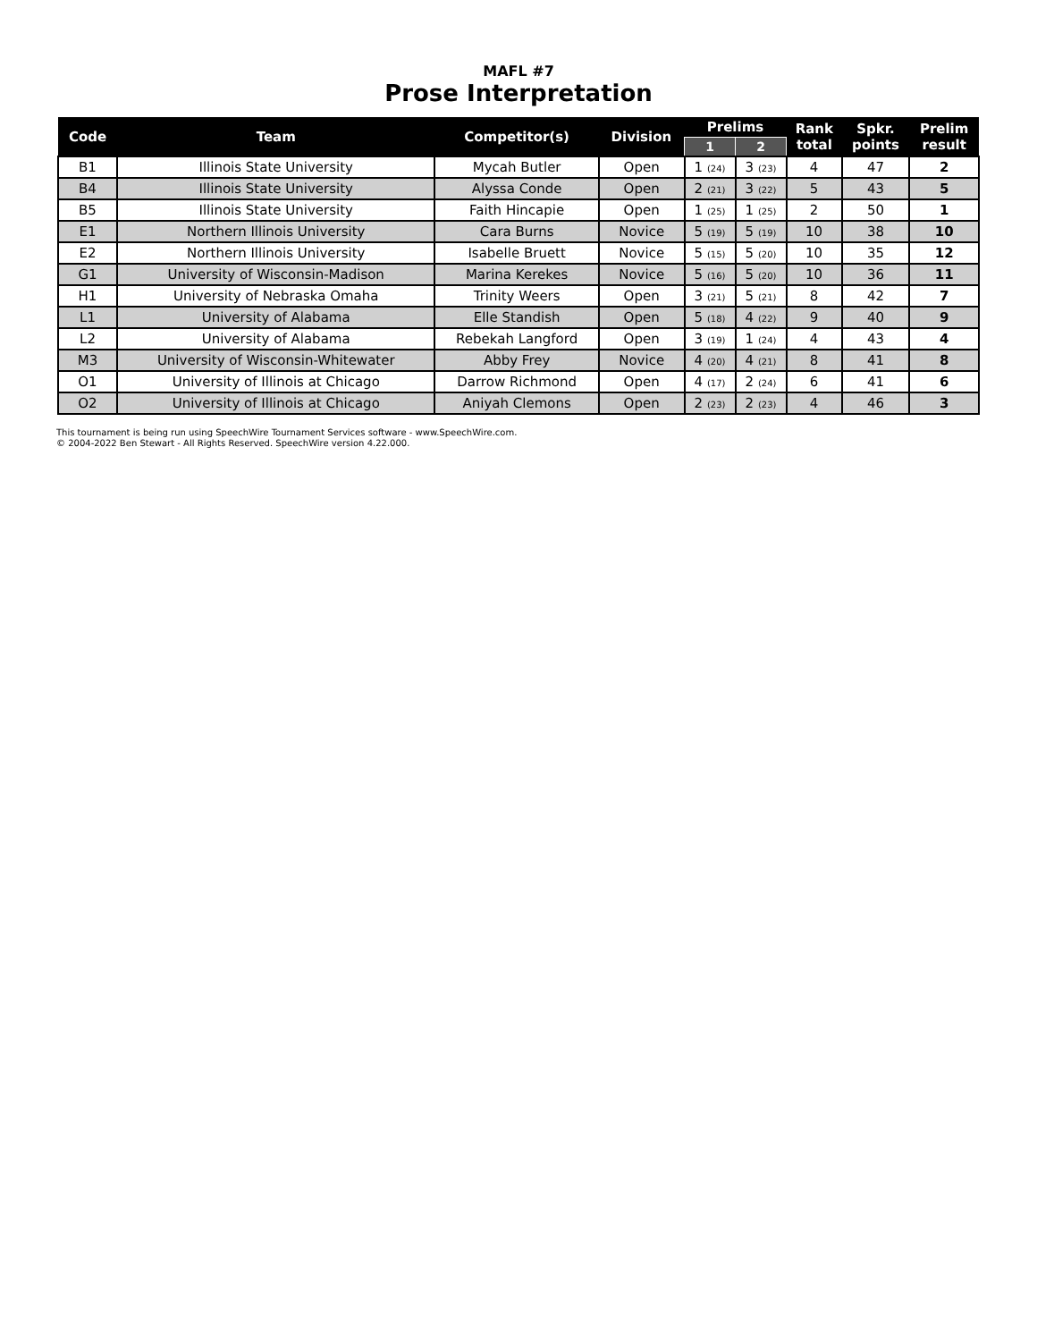MAFL #7
Prose Interpretation
| Code | Team | Competitor(s) | Division | Prelims | | Rank total | Spkr. points | Prelim result |
| --- | --- | --- | --- | --- | --- | --- | --- | --- |
| | | | | 1 | 2 | | | |
| B1 | Illinois State University | Mycah Butler | Open | 1 (24) | 3 (23) | 4 | 47 | 2 |
| B4 | Illinois State University | Alyssa Conde | Open | 2 (21) | 3 (22) | 5 | 43 | 5 |
| B5 | Illinois State University | Faith Hincapie | Open | 1 (25) | 1 (25) | 2 | 50 | 1 |
| E1 | Northern Illinois University | Cara Burns | Novice | 5 (19) | 5 (19) | 10 | 38 | 10 |
| E2 | Northern Illinois University | Isabelle Bruett | Novice | 5 (15) | 5 (20) | 10 | 35 | 12 |
| G1 | University of Wisconsin-Madison | Marina Kerekes | Novice | 5 (16) | 5 (20) | 10 | 36 | 11 |
| H1 | University of Nebraska Omaha | Trinity Weers | Open | 3 (21) | 5 (21) | 8 | 42 | 7 |
| L1 | University of Alabama | Elle Standish | Open | 5 (18) | 4 (22) | 9 | 40 | 9 |
| L2 | University of Alabama | Rebekah Langford | Open | 3 (19) | 1 (24) | 4 | 43 | 4 |
| M3 | University of Wisconsin-Whitewater | Abby Frey | Novice | 4 (20) | 4 (21) | 8 | 41 | 8 |
| O1 | University of Illinois at Chicago | Darrow Richmond | Open | 4 (17) | 2 (24) | 6 | 41 | 6 |
| O2 | University of Illinois at Chicago | Aniyah Clemons | Open | 2 (23) | 2 (23) | 4 | 46 | 3 |
This tournament is being run using SpeechWire Tournament Services software - www.SpeechWire.com.
© 2004-2022 Ben Stewart - All Rights Reserved. SpeechWire version 4.22.000.